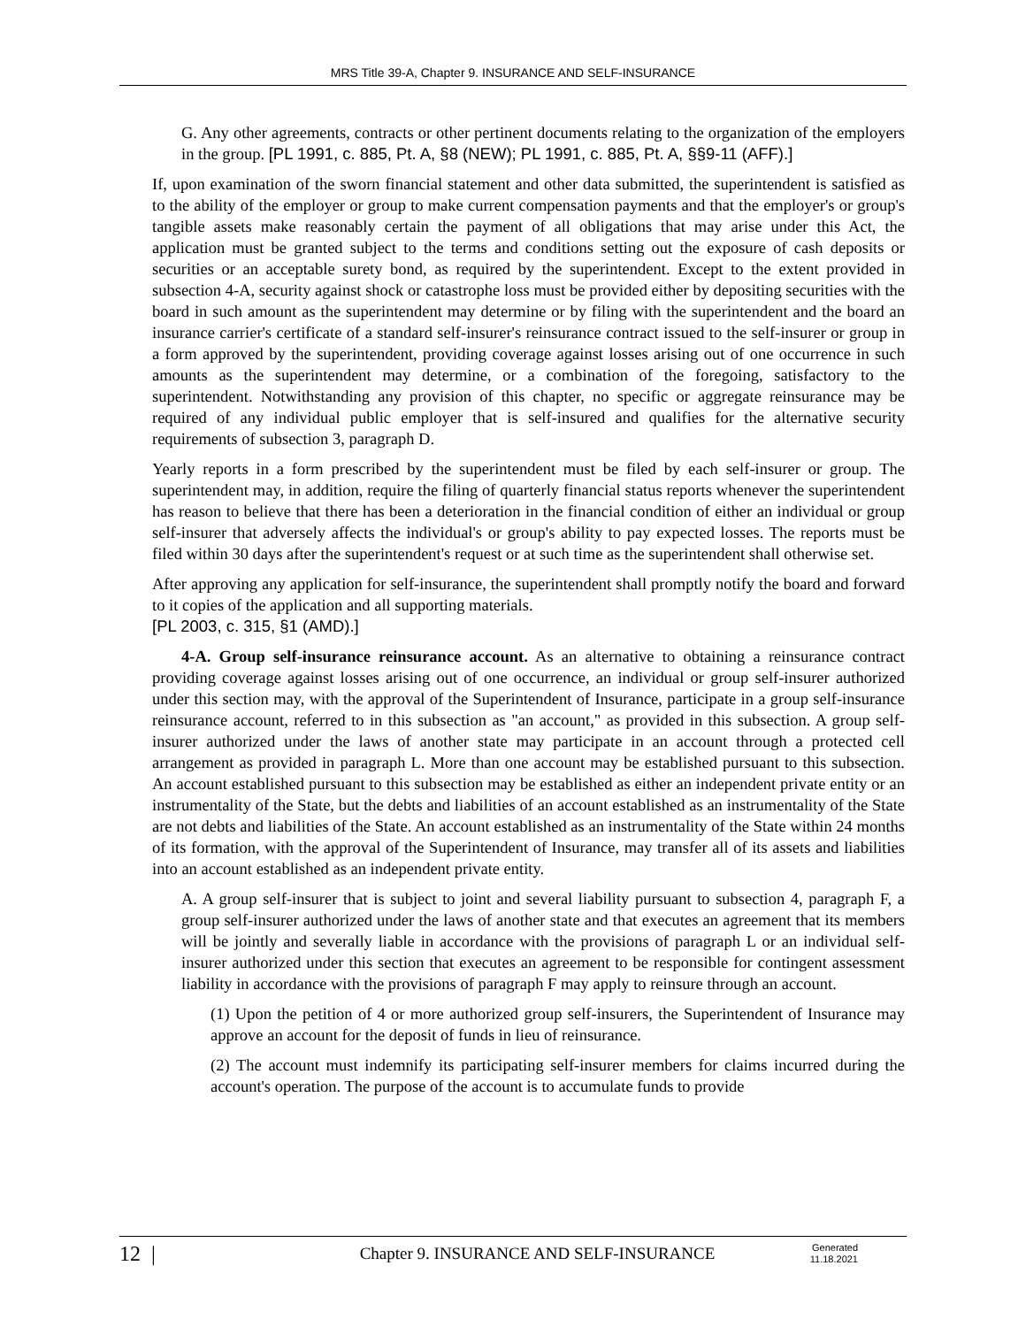MRS Title 39-A, Chapter 9. INSURANCE AND SELF-INSURANCE
G. Any other agreements, contracts or other pertinent documents relating to the organization of the employers in the group. [PL 1991, c. 885, Pt. A, §8 (NEW); PL 1991, c. 885, Pt. A, §§9-11 (AFF).]
If, upon examination of the sworn financial statement and other data submitted, the superintendent is satisfied as to the ability of the employer or group to make current compensation payments and that the employer's or group's tangible assets make reasonably certain the payment of all obligations that may arise under this Act, the application must be granted subject to the terms and conditions setting out the exposure of cash deposits or securities or an acceptable surety bond, as required by the superintendent. Except to the extent provided in subsection 4-A, security against shock or catastrophe loss must be provided either by depositing securities with the board in such amount as the superintendent may determine or by filing with the superintendent and the board an insurance carrier's certificate of a standard self-insurer's reinsurance contract issued to the self-insurer or group in a form approved by the superintendent, providing coverage against losses arising out of one occurrence in such amounts as the superintendent may determine, or a combination of the foregoing, satisfactory to the superintendent. Notwithstanding any provision of this chapter, no specific or aggregate reinsurance may be required of any individual public employer that is self-insured and qualifies for the alternative security requirements of subsection 3, paragraph D.
Yearly reports in a form prescribed by the superintendent must be filed by each self-insurer or group. The superintendent may, in addition, require the filing of quarterly financial status reports whenever the superintendent has reason to believe that there has been a deterioration in the financial condition of either an individual or group self-insurer that adversely affects the individual's or group's ability to pay expected losses. The reports must be filed within 30 days after the superintendent's request or at such time as the superintendent shall otherwise set.
After approving any application for self-insurance, the superintendent shall promptly notify the board and forward to it copies of the application and all supporting materials.
[PL 2003, c. 315, §1 (AMD).]
4-A. Group self-insurance reinsurance account. As an alternative to obtaining a reinsurance contract providing coverage against losses arising out of one occurrence, an individual or group self-insurer authorized under this section may, with the approval of the Superintendent of Insurance, participate in a group self-insurance reinsurance account, referred to in this subsection as "an account," as provided in this subsection. A group self-insurer authorized under the laws of another state may participate in an account through a protected cell arrangement as provided in paragraph L. More than one account may be established pursuant to this subsection. An account established pursuant to this subsection may be established as either an independent private entity or an instrumentality of the State, but the debts and liabilities of an account established as an instrumentality of the State are not debts and liabilities of the State. An account established as an instrumentality of the State within 24 months of its formation, with the approval of the Superintendent of Insurance, may transfer all of its assets and liabilities into an account established as an independent private entity.
A. A group self-insurer that is subject to joint and several liability pursuant to subsection 4, paragraph F, a group self-insurer authorized under the laws of another state and that executes an agreement that its members will be jointly and severally liable in accordance with the provisions of paragraph L or an individual self-insurer authorized under this section that executes an agreement to be responsible for contingent assessment liability in accordance with the provisions of paragraph F may apply to reinsure through an account.
(1) Upon the petition of 4 or more authorized group self-insurers, the Superintendent of Insurance may approve an account for the deposit of funds in lieu of reinsurance.
(2) The account must indemnify its participating self-insurer members for claims incurred during the account's operation. The purpose of the account is to accumulate funds to provide
12 |
Chapter 9. INSURANCE AND SELF-INSURANCE
Generated
11.18.2021